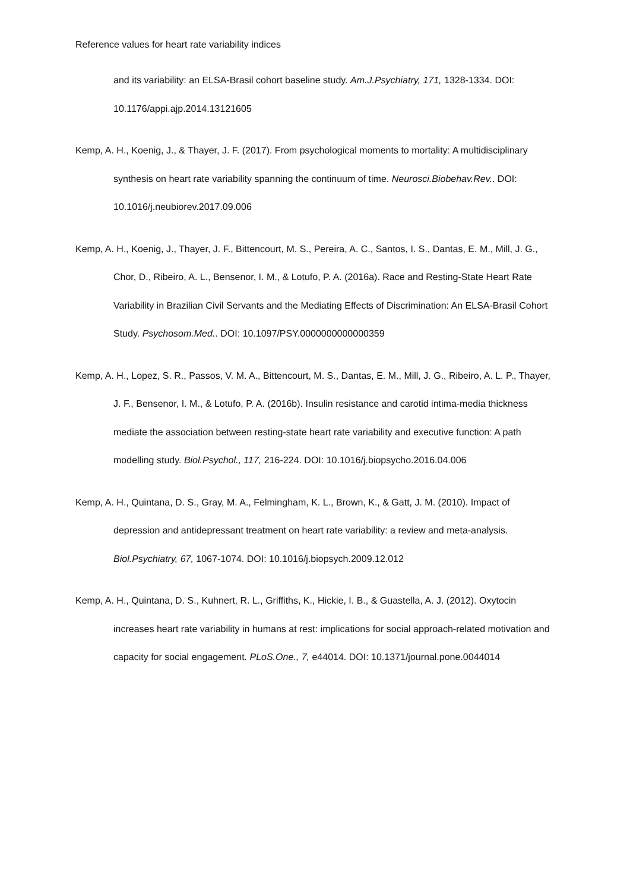Reference values for heart rate variability indices
and its variability: an ELSA-Brasil cohort baseline study. Am.J.Psychiatry, 171, 1328-1334. DOI: 10.1176/appi.ajp.2014.13121605
Kemp, A. H., Koenig, J., & Thayer, J. F. (2017). From psychological moments to mortality: A multidisciplinary synthesis on heart rate variability spanning the continuum of time. Neurosci.Biobehav.Rev.. DOI: 10.1016/j.neubiorev.2017.09.006
Kemp, A. H., Koenig, J., Thayer, J. F., Bittencourt, M. S., Pereira, A. C., Santos, I. S., Dantas, E. M., Mill, J. G., Chor, D., Ribeiro, A. L., Bensenor, I. M., & Lotufo, P. A. (2016a). Race and Resting-State Heart Rate Variability in Brazilian Civil Servants and the Mediating Effects of Discrimination: An ELSA-Brasil Cohort Study. Psychosom.Med.. DOI: 10.1097/PSY.0000000000000359
Kemp, A. H., Lopez, S. R., Passos, V. M. A., Bittencourt, M. S., Dantas, E. M., Mill, J. G., Ribeiro, A. L. P., Thayer, J. F., Bensenor, I. M., & Lotufo, P. A. (2016b). Insulin resistance and carotid intima-media thickness mediate the association between resting-state heart rate variability and executive function: A path modelling study. Biol.Psychol., 117, 216-224. DOI: 10.1016/j.biopsycho.2016.04.006
Kemp, A. H., Quintana, D. S., Gray, M. A., Felmingham, K. L., Brown, K., & Gatt, J. M. (2010). Impact of depression and antidepressant treatment on heart rate variability: a review and meta-analysis. Biol.Psychiatry, 67, 1067-1074. DOI: 10.1016/j.biopsych.2009.12.012
Kemp, A. H., Quintana, D. S., Kuhnert, R. L., Griffiths, K., Hickie, I. B., & Guastella, A. J. (2012). Oxytocin increases heart rate variability in humans at rest: implications for social approach-related motivation and capacity for social engagement. PLoS.One., 7, e44014. DOI: 10.1371/journal.pone.0044014